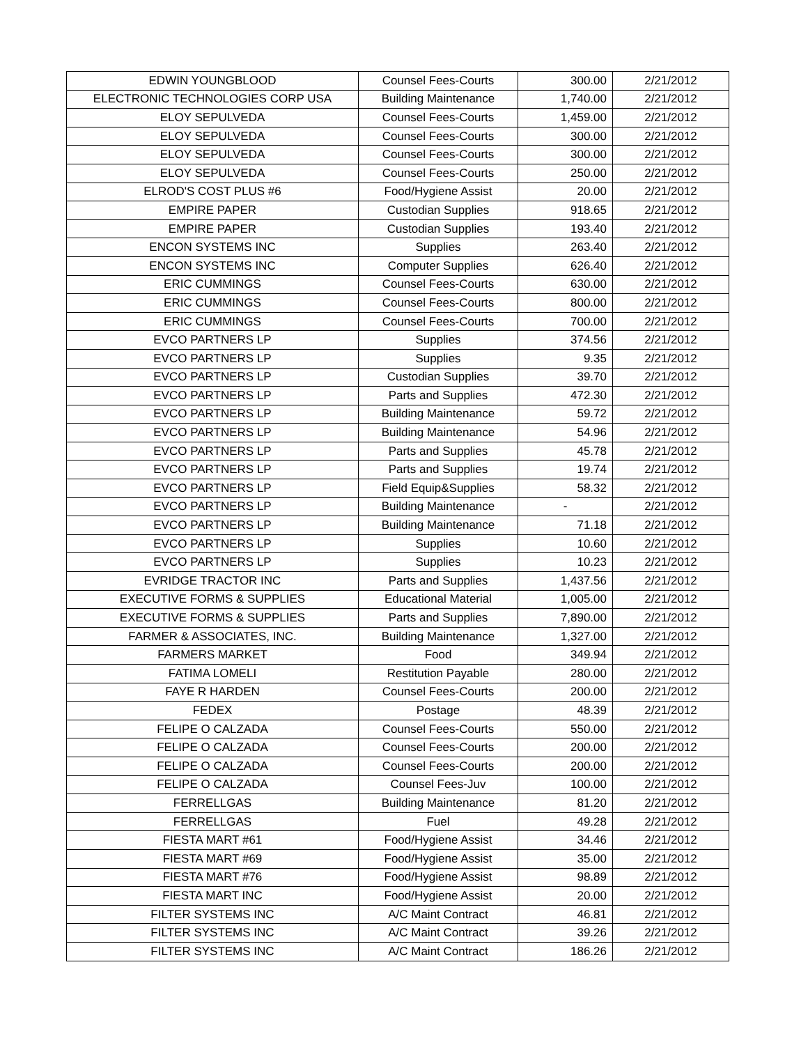| EDWIN YOUNGBLOOD | Counsel Fees-Courts | 300.00 | 2/21/2012 |
| ELECTRONIC TECHNOLOGIES CORP USA | Building Maintenance | 1,740.00 | 2/21/2012 |
| ELOY SEPULVEDA | Counsel Fees-Courts | 1,459.00 | 2/21/2012 |
| ELOY SEPULVEDA | Counsel Fees-Courts | 300.00 | 2/21/2012 |
| ELOY SEPULVEDA | Counsel Fees-Courts | 300.00 | 2/21/2012 |
| ELOY SEPULVEDA | Counsel Fees-Courts | 250.00 | 2/21/2012 |
| ELROD'S COST PLUS #6 | Food/Hygiene Assist | 20.00 | 2/21/2012 |
| EMPIRE PAPER | Custodian Supplies | 918.65 | 2/21/2012 |
| EMPIRE PAPER | Custodian Supplies | 193.40 | 2/21/2012 |
| ENCON SYSTEMS INC | Supplies | 263.40 | 2/21/2012 |
| ENCON SYSTEMS INC | Computer Supplies | 626.40 | 2/21/2012 |
| ERIC CUMMINGS | Counsel Fees-Courts | 630.00 | 2/21/2012 |
| ERIC CUMMINGS | Counsel Fees-Courts | 800.00 | 2/21/2012 |
| ERIC CUMMINGS | Counsel Fees-Courts | 700.00 | 2/21/2012 |
| EVCO PARTNERS LP | Supplies | 374.56 | 2/21/2012 |
| EVCO PARTNERS LP | Supplies | 9.35 | 2/21/2012 |
| EVCO PARTNERS LP | Custodian Supplies | 39.70 | 2/21/2012 |
| EVCO PARTNERS LP | Parts and Supplies | 472.30 | 2/21/2012 |
| EVCO PARTNERS LP | Building Maintenance | 59.72 | 2/21/2012 |
| EVCO PARTNERS LP | Building Maintenance | 54.96 | 2/21/2012 |
| EVCO PARTNERS LP | Parts and Supplies | 45.78 | 2/21/2012 |
| EVCO PARTNERS LP | Parts and Supplies | 19.74 | 2/21/2012 |
| EVCO PARTNERS LP | Field Equip&Supplies | 58.32 | 2/21/2012 |
| EVCO PARTNERS LP | Building Maintenance | - | 2/21/2012 |
| EVCO PARTNERS LP | Building Maintenance | 71.18 | 2/21/2012 |
| EVCO PARTNERS LP | Supplies | 10.60 | 2/21/2012 |
| EVCO PARTNERS LP | Supplies | 10.23 | 2/21/2012 |
| EVRIDGE TRACTOR INC | Parts and Supplies | 1,437.56 | 2/21/2012 |
| EXECUTIVE FORMS & SUPPLIES | Educational Material | 1,005.00 | 2/21/2012 |
| EXECUTIVE FORMS & SUPPLIES | Parts and Supplies | 7,890.00 | 2/21/2012 |
| FARMER & ASSOCIATES, INC. | Building Maintenance | 1,327.00 | 2/21/2012 |
| FARMERS MARKET | Food | 349.94 | 2/21/2012 |
| FATIMA LOMELI | Restitution Payable | 280.00 | 2/21/2012 |
| FAYE R HARDEN | Counsel Fees-Courts | 200.00 | 2/21/2012 |
| FEDEX | Postage | 48.39 | 2/21/2012 |
| FELIPE O CALZADA | Counsel Fees-Courts | 550.00 | 2/21/2012 |
| FELIPE O CALZADA | Counsel Fees-Courts | 200.00 | 2/21/2012 |
| FELIPE O CALZADA | Counsel Fees-Courts | 200.00 | 2/21/2012 |
| FELIPE O CALZADA | Counsel Fees-Juv | 100.00 | 2/21/2012 |
| FERRELLGAS | Building Maintenance | 81.20 | 2/21/2012 |
| FERRELLGAS | Fuel | 49.28 | 2/21/2012 |
| FIESTA MART #61 | Food/Hygiene Assist | 34.46 | 2/21/2012 |
| FIESTA MART #69 | Food/Hygiene Assist | 35.00 | 2/21/2012 |
| FIESTA MART #76 | Food/Hygiene Assist | 98.89 | 2/21/2012 |
| FIESTA MART INC | Food/Hygiene Assist | 20.00 | 2/21/2012 |
| FILTER SYSTEMS INC | A/C Maint Contract | 46.81 | 2/21/2012 |
| FILTER SYSTEMS INC | A/C Maint Contract | 39.26 | 2/21/2012 |
| FILTER SYSTEMS INC | A/C Maint Contract | 186.26 | 2/21/2012 |